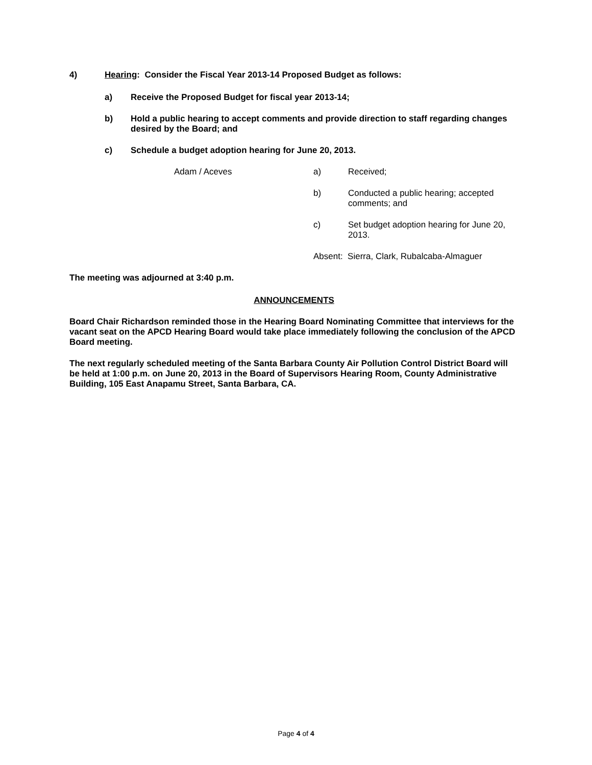4) Hearing: Consider the Fiscal Year 2013-14 Proposed Budget as follows:
a) Receive the Proposed Budget for fiscal year 2013-14;
b) Hold a public hearing to accept comments and provide direction to staff regarding changes desired by the Board; and
c) Schedule a budget adoption hearing for June 20, 2013.
Adam / Aceves a) Received;
b) Conducted a public hearing; accepted comments; and
c) Set budget adoption hearing for June 20, 2013.
Absent: Sierra, Clark, Rubalcaba-Almaguer
The meeting was adjourned at 3:40 p.m.
ANNOUNCEMENTS
Board Chair Richardson reminded those in the Hearing Board Nominating Committee that interviews for the vacant seat on the APCD Hearing Board would take place immediately following the conclusion of the APCD Board meeting.
The next regularly scheduled meeting of the Santa Barbara County Air Pollution Control District Board will be held at 1:00 p.m. on June 20, 2013 in the Board of Supervisors Hearing Room, County Administrative Building, 105 East Anapamu Street, Santa Barbara, CA.
Page 4 of 4